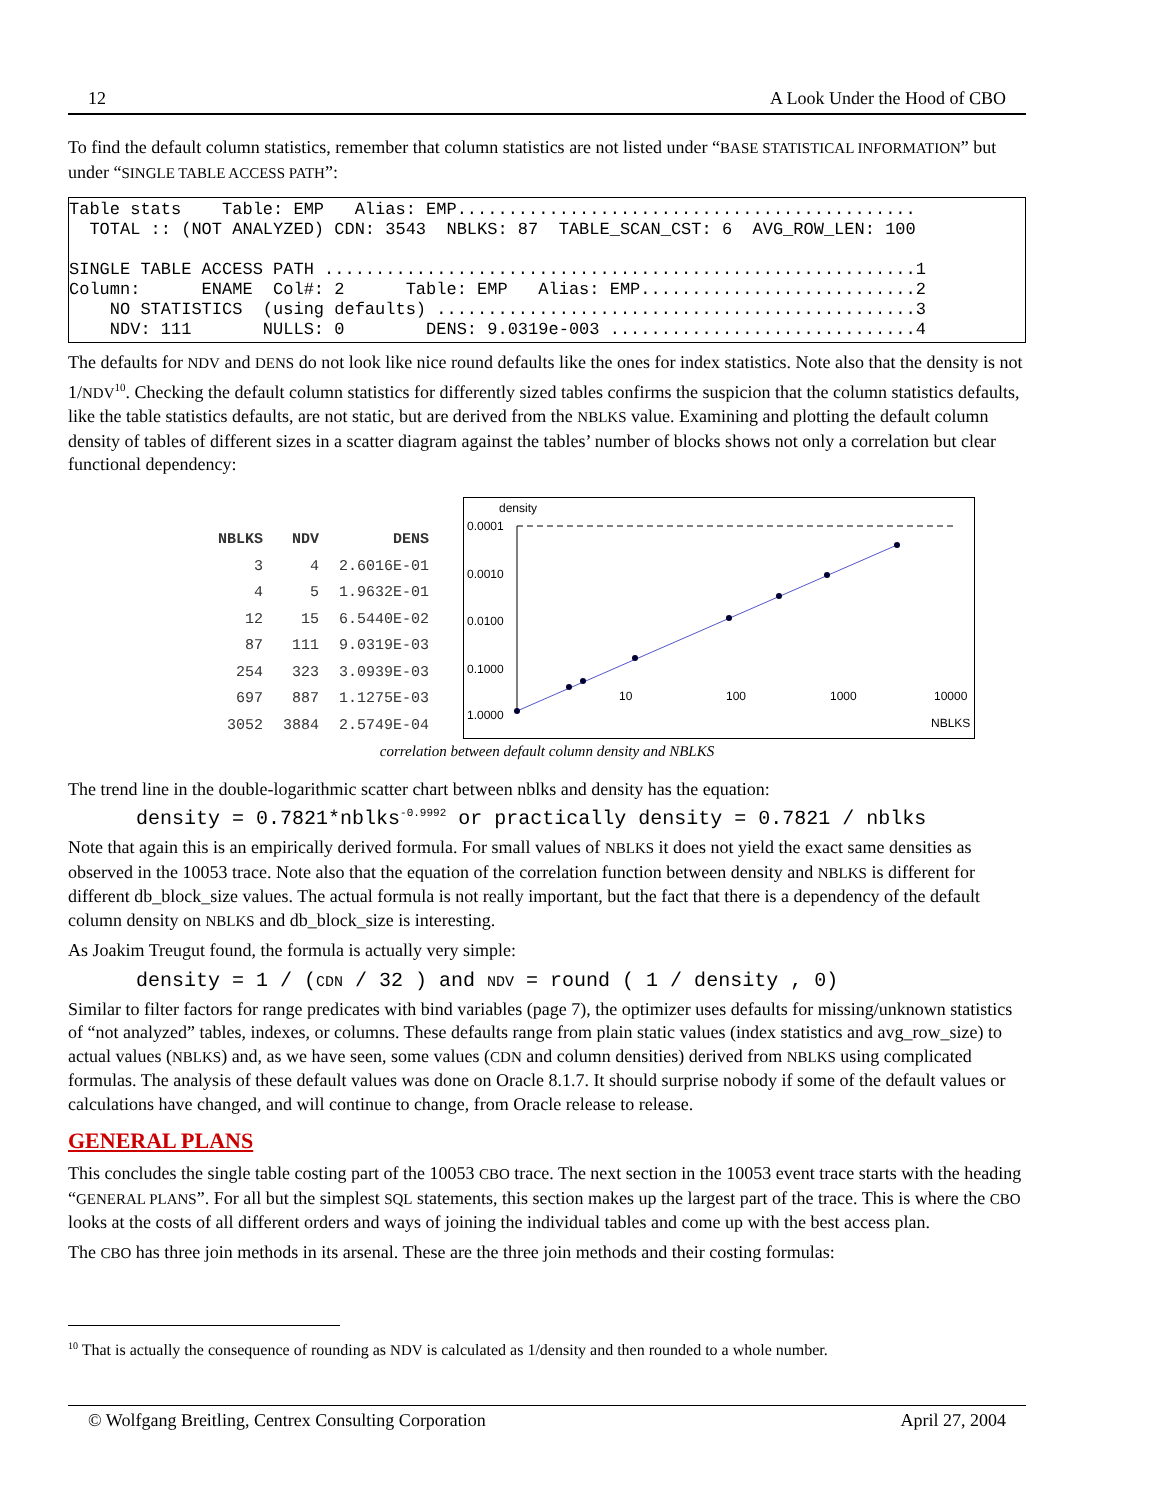12 A Look Under the Hood of CBO
To find the default column statistics, remember that column statistics are not listed under “BASE STATISTICAL INFORMATION” but under “SINGLE TABLE ACCESS PATH”:
Table stats Table: EMP Alias: EMP............................................. TOTAL :: (NOT ANALYZED) CDN: 3543 NBLKS: 87 TABLE_SCAN_CST: 6 AVG_ROW_LEN: 100 SINGLE TABLE ACCESS PATH ..........................................................1 Column: ENAME Col#: 2 Table: EMP Alias: EMP...........................2 NO STATISTICS (using defaults) ...............................................3 NDV: 111 NULLS: 0 DENS: 9.0319e-003 ..............................4
The defaults for NDV and DENS do not look like nice round defaults like the ones for index statistics. Note also that the density is not 1/NDV<sup>10</sup>. Checking the default column statistics for differently sized tables confirms the suspicion that the column statistics defaults, like the table statistics defaults, are not static, but are derived from the NBLKS value. Examining and plotting the default column density of tables of different sizes in a scatter diagram against the tables’ number of blocks shows not only a correlation but clear functional dependency:
| NBLKS | NDV | DENS |
| --- | --- | --- |
| 3 | 4 | 2.6016E-01 |
| 4 | 5 | 1.9632E-01 |
| 12 | 15 | 6.5440E-02 |
| 87 | 111 | 9.0319E-03 |
| 254 | 323 | 3.0939E-03 |
| 697 | 887 | 1.1275E-03 |
| 3052 | 3884 | 2.5749E-04 |
density
0.0001
0.0010
0.0100
0.1000
1.0000
10
100
1000
10000
NBLKS
correlation between default column density and NBLKS
The trend line in the double-logarithmic scatter chart between nblks and density has the equation:
density = 0.7821*nblks<sup>-0.9992</sup> or practically density = 0.7821 / nblks
Note that again this is an empirically derived formula. For small values of NBLKS it does not yield the exact same densities as observed in the 10053 trace. Note also that the equation of the correlation function between density and NBLKS is different for different db_block_size values. The actual formula is not really important, but the fact that there is a dependency of the default column density on NBLKS and db_block_size is interesting.
As Joakim Treugut found, the formula is actually very simple:
density = 1 / (CDN / 32 ) and NDV = round ( 1 / density , 0)
Similar to filter factors for range predicates with bind variables (page 7), the optimizer uses defaults for missing/unknown statistics of “not analyzed” tables, indexes, or columns. These defaults range from plain static values (index statistics and avg_row_size) to actual values (NBLKS) and, as we have seen, some values (CDN and column densities) derived from NBLKS using complicated formulas. The analysis of these default values was done on Oracle 8.1.7. It should surprise nobody if some of the default values or calculations have changed, and will continue to change, from Oracle release to release.
GENERAL PLANS
This concludes the single table costing part of the 10053 CBO trace. The next section in the 10053 event trace starts with the heading “GENERAL PLANS”. For all but the simplest SQL statements, this section makes up the largest part of the trace. This is where the CBO looks at the costs of all different orders and ways of joining the individual tables and come up with the best access plan.
The CBO has three join methods in its arsenal. These are the three join methods and their costing formulas:
<sup>10</sup> That is actually the consequence of rounding as NDV is calculated as 1/density and then rounded to a whole number.
© Wolfgang Breitling, Centrex Consulting Corporation April 27, 2004